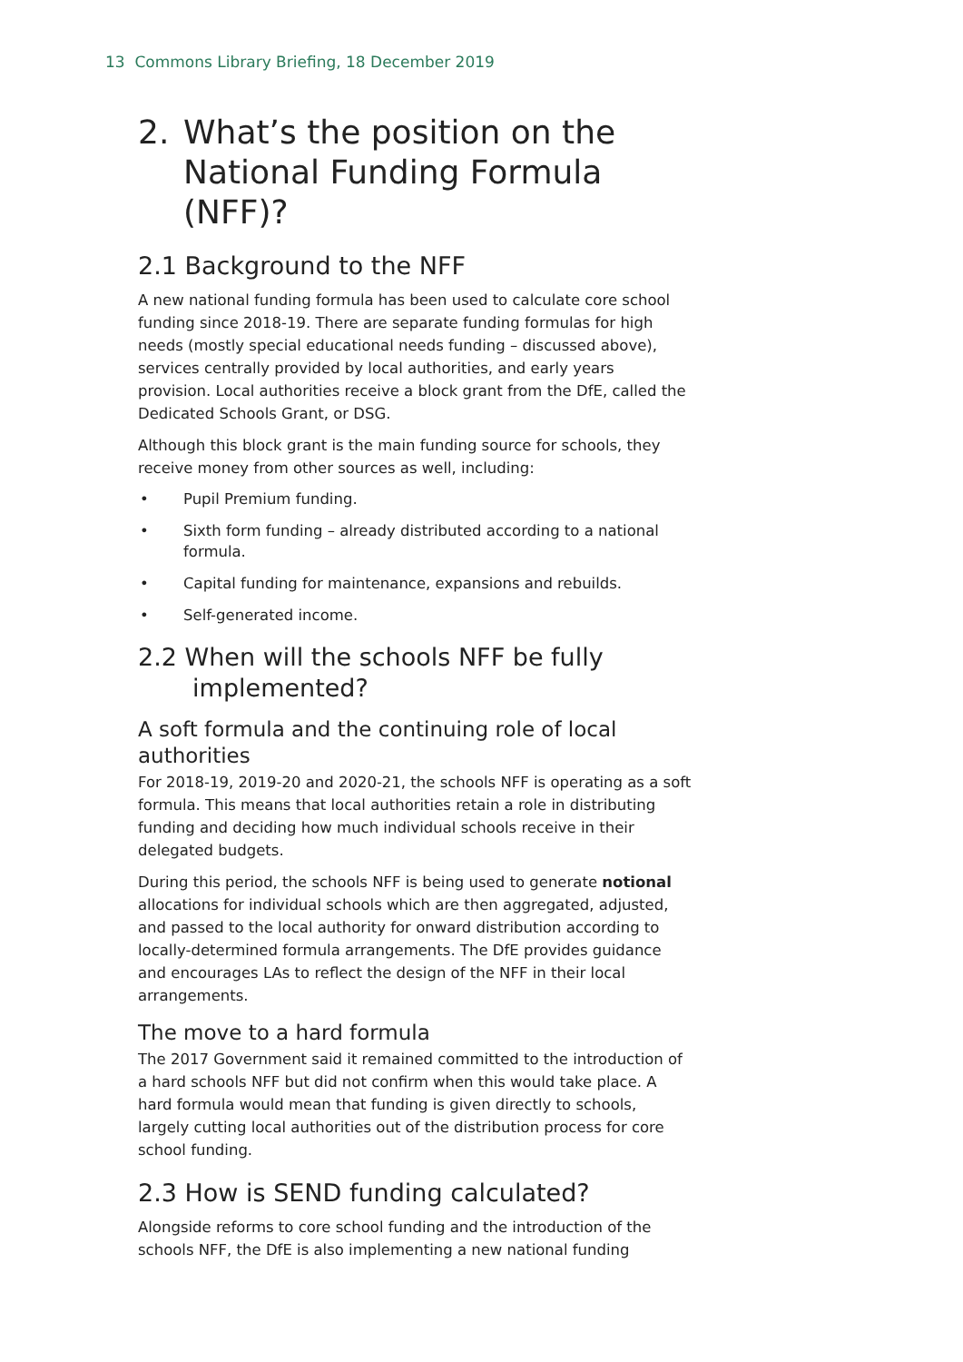13 Commons Library Briefing, 18 December 2019
2.
What’s the position on the National Funding Formula (NFF)?
2.1 Background to the NFF
A new national funding formula has been used to calculate core school funding since 2018-19. There are separate funding formulas for high needs (mostly special educational needs funding – discussed above), services centrally provided by local authorities, and early years provision. Local authorities receive a block grant from the DfE, called the Dedicated Schools Grant, or DSG.
Although this block grant is the main funding source for schools, they receive money from other sources as well, including:
• Pupil Premium funding.
• Sixth form funding – already distributed according to a national formula.
• Capital funding for maintenance, expansions and rebuilds.
• Self-generated income.
2.2 When will the schools NFF be fully
implemented?
A soft formula and the continuing role of local authorities
For 2018-19, 2019-20 and 2020-21, the schools NFF is operating as a soft formula. This means that local authorities retain a role in distributing funding and deciding how much individual schools receive in their delegated budgets.
During this period, the schools NFF is being used to generate notional allocations for individual schools which are then aggregated, adjusted, and passed to the local authority for onward distribution according to locally-determined formula arrangements. The DfE provides guidance and encourages LAs to reflect the design of the NFF in their local arrangements.
The move to a hard formula
The 2017 Government said it remained committed to the introduction of a hard schools NFF but did not confirm when this would take place. A hard formula would mean that funding is given directly to schools, largely cutting local authorities out of the distribution process for core school funding.
2.3 How is SEND funding calculated?
Alongside reforms to core school funding and the introduction of the schools NFF, the DfE is also implementing a new national funding